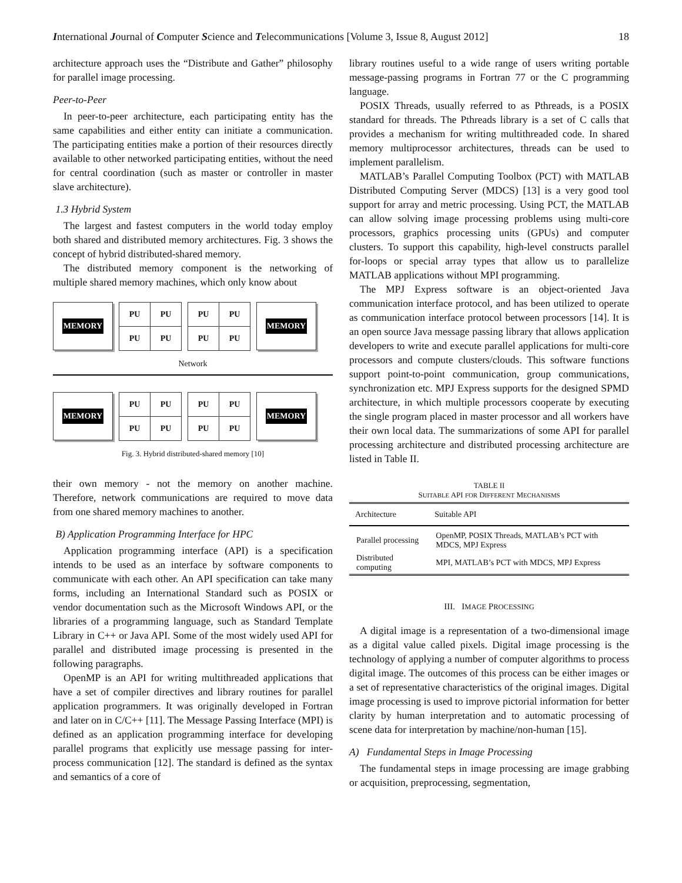International Journal of Computer Science and Telecommunications [Volume 3, Issue 8, August 2012] 18
architecture approach uses the “Distribute and Gather” philosophy for parallel image processing.
Peer-to-Peer
In peer-to-peer architecture, each participating entity has the same capabilities and either entity can initiate a communication. The participating entities make a portion of their resources directly available to other networked participating entities, without the need for central coordination (such as master or controller in master slave architecture).
1.3 Hybrid System
The largest and fastest computers in the world today employ both shared and distributed memory architectures. Fig. 3 shows the concept of hybrid distributed-shared memory.
The distributed memory component is the networking of multiple shared memory machines, which only know about
MEMORY
| PU | PU |
| PU | PU |
| PU | PU |
| PU | PU |
MEMORY
Network
MEMORY
| PU | PU |
| PU | PU |
| PU | PU |
| PU | PU |
MEMORY
Fig. 3. Hybrid distributed-shared memory [10]
their own memory - not the memory on another machine. Therefore, network communications are required to move data from one shared memory machines to another.
B) Application Programming Interface for HPC
Application programming interface (API) is a specification intends to be used as an interface by software components to communicate with each other. An API specification can take many forms, including an International Standard such as POSIX or vendor documentation such as the Microsoft Windows API, or the libraries of a programming language, such as Standard Template Library in C++ or Java API. Some of the most widely used API for parallel and distributed image processing is presented in the following paragraphs.
OpenMP is an API for writing multithreaded applications that have a set of compiler directives and library routines for parallel application programmers. It was originally developed in Fortran and later on in C/C++ [11]. The Message Passing Interface (MPI) is defined as an application programming interface for developing parallel programs that explicitly use message passing for inter-process communication [12]. The standard is defined as the syntax and semantics of a core of
library routines useful to a wide range of users writing portable message-passing programs in Fortran 77 or the C programming language.
POSIX Threads, usually referred to as Pthreads, is a POSIX standard for threads. The Pthreads library is a set of C calls that provides a mechanism for writing multithreaded code. In shared memory multiprocessor architectures, threads can be used to implement parallelism.
MATLAB’s Parallel Computing Toolbox (PCT) with MATLAB Distributed Computing Server (MDCS) [13] is a very good tool support for array and metric processing. Using PCT, the MATLAB can allow solving image processing problems using multi-core processors, graphics processing units (GPUs) and computer clusters. To support this capability, high-level constructs parallel for-loops or special array types that allow us to parallelize MATLAB applications without MPI programming.
The MPJ Express software is an object-oriented Java communication interface protocol, and has been utilized to operate as communication interface protocol between processors [14]. It is an open source Java message passing library that allows application developers to write and execute parallel applications for multi-core processors and compute clusters/clouds. This software functions support point-to-point communication, group communications, synchronization etc. MPJ Express supports for the designed SPMD architecture, in which multiple processors cooperate by executing the single program placed in master processor and all workers have their own local data. The summarizations of some API for parallel processing architecture and distributed processing architecture are listed in Table II.
TABLE II
SUITABLE API FOR DIFFERENT MECHANISMS
| Architecture | Suitable API |
| --- | --- |
| Parallel processing | OpenMP, POSIX Threads, MATLAB’s PCT with MDCS, MPJ Express |
| Distributed computing | MPI, MATLAB’s PCT with MDCS, MPJ Express |
III. IMAGE PROCESSING
A digital image is a representation of a two-dimensional image as a digital value called pixels. Digital image processing is the technology of applying a number of computer algorithms to process digital image. The outcomes of this process can be either images or a set of representative characteristics of the original images. Digital image processing is used to improve pictorial information for better clarity by human interpretation and to automatic processing of scene data for interpretation by machine/non-human [15].
A) Fundamental Steps in Image Processing
The fundamental steps in image processing are image grabbing or acquisition, preprocessing, segmentation,